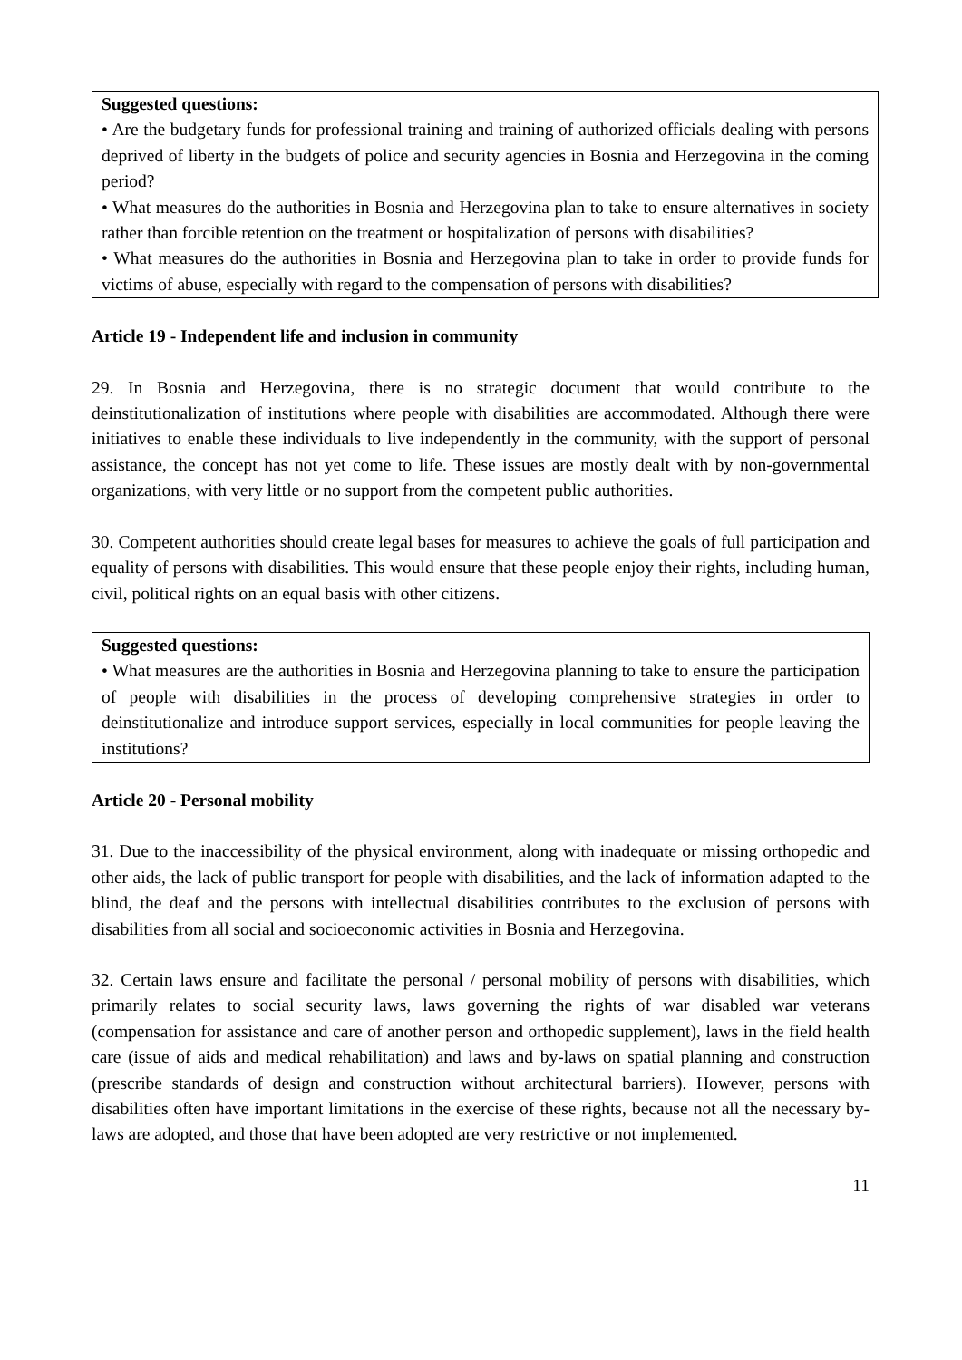Suggested questions:
• Are the budgetary funds for professional training and training of authorized officials dealing with persons deprived of liberty in the budgets of police and security agencies in Bosnia and Herzegovina in the coming period?
• What measures do the authorities in Bosnia and Herzegovina plan to take to ensure alternatives in society rather than forcible retention on the treatment or hospitalization of persons with disabilities?
• What measures do the authorities in Bosnia and Herzegovina plan to take in order to provide funds for victims of abuse, especially with regard to the compensation of persons with disabilities?
Article 19 - Independent life and inclusion in community
29. In Bosnia and Herzegovina, there is no strategic document that would contribute to the deinstitutionalization of institutions where people with disabilities are accommodated. Although there were initiatives to enable these individuals to live independently in the community, with the support of personal assistance, the concept has not yet come to life. These issues are mostly dealt with by non-governmental organizations, with very little or no support from the competent public authorities.
30. Competent authorities should create legal bases for measures to achieve the goals of full participation and equality of persons with disabilities. This would ensure that these people enjoy their rights, including human, civil, political rights on an equal basis with other citizens.
Suggested questions:
• What measures are the authorities in Bosnia and Herzegovina planning to take to ensure the participation of people with disabilities in the process of developing comprehensive strategies in order to deinstitutionalize and introduce support services, especially in local communities for people leaving the institutions?
Article 20 - Personal mobility
31. Due to the inaccessibility of the physical environment, along with inadequate or missing orthopedic and other aids, the lack of public transport for people with disabilities, and the lack of information adapted to the blind, the deaf and the persons with intellectual disabilities contributes to the exclusion of persons with disabilities from all social and socioeconomic activities in Bosnia and Herzegovina.
32. Certain laws ensure and facilitate the personal / personal mobility of persons with disabilities, which primarily relates to social security laws, laws governing the rights of war disabled war veterans (compensation for assistance and care of another person and orthopedic supplement), laws in the field health care (issue of aids and medical rehabilitation) and laws and by-laws on spatial planning and construction (prescribe standards of design and construction without architectural barriers). However, persons with disabilities often have important limitations in the exercise of these rights, because not all the necessary by-laws are adopted, and those that have been adopted are very restrictive or not implemented.
11